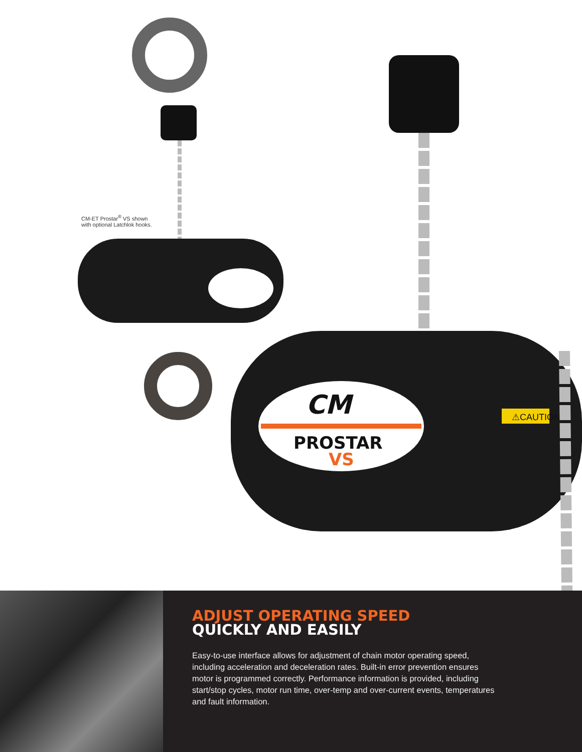CM
PROSTAR
VS
⚠CAUTION
CM-ET Prostar<sup>®</sup> VS shown
with optional Latchlok hooks.
ADJUST OPERATING SPEED
QUICKLY AND EASILY
Easy-to-use interface allows for adjustment of chain motor operating speed, including acceleration and deceleration rates. Built-in error prevention ensures motor is programmed correctly. Performance information is provided, including start/stop cycles, motor run time, over-temp and over-current events, temperatures and fault information.